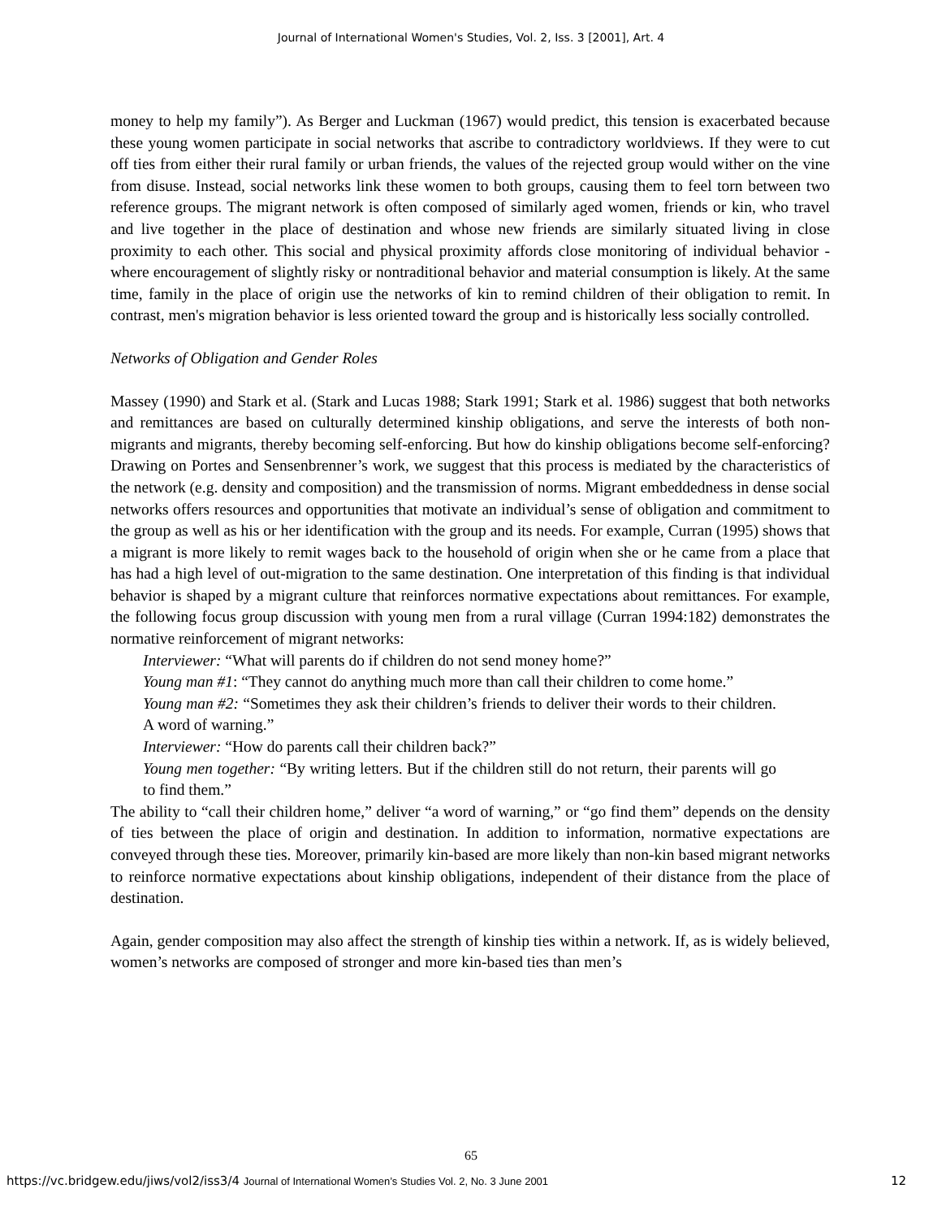Journal of International Women's Studies, Vol. 2, Iss. 3 [2001], Art. 4
money to help my family”). As Berger and Luckman (1967) would predict, this tension is exacerbated because these young women participate in social networks that ascribe to contradictory worldviews. If they were to cut off ties from either their rural family or urban friends, the values of the rejected group would wither on the vine from disuse. Instead, social networks link these women to both groups, causing them to feel torn between two reference groups. The migrant network is often composed of similarly aged women, friends or kin, who travel and live together in the place of destination and whose new friends are similarly situated living in close proximity to each other. This social and physical proximity affords close monitoring of individual behavior - where encouragement of slightly risky or nontraditional behavior and material consumption is likely. At the same time, family in the place of origin use the networks of kin to remind children of their obligation to remit. In contrast, men's migration behavior is less oriented toward the group and is historically less socially controlled.
Networks of Obligation and Gender Roles
Massey (1990) and Stark et al. (Stark and Lucas 1988; Stark 1991; Stark et al. 1986) suggest that both networks and remittances are based on culturally determined kinship obligations, and serve the interests of both non-migrants and migrants, thereby becoming self-enforcing. But how do kinship obligations become self-enforcing? Drawing on Portes and Sensenbrenner’s work, we suggest that this process is mediated by the characteristics of the network (e.g. density and composition) and the transmission of norms. Migrant embeddedness in dense social networks offers resources and opportunities that motivate an individual’s sense of obligation and commitment to the group as well as his or her identification with the group and its needs. For example, Curran (1995) shows that a migrant is more likely to remit wages back to the household of origin when she or he came from a place that has had a high level of out-migration to the same destination. One interpretation of this finding is that individual behavior is shaped by a migrant culture that reinforces normative expectations about remittances. For example, the following focus group discussion with young men from a rural village (Curran 1994:182) demonstrates the normative reinforcement of migrant networks:
Interviewer: “What will parents do if children do not send money home?”
Young man #1: “They cannot do anything much more than call their children to come home.”
Young man #2: “Sometimes they ask their children’s friends to deliver their words to their children. A word of warning.”
Interviewer: “How do parents call their children back?”
Young men together: “By writing letters. But if the children still do not return, their parents will go to find them.”
The ability to “call their children home,” deliver “a word of warning,” or “go find them” depends on the density of ties between the place of origin and destination. In addition to information, normative expectations are conveyed through these ties. Moreover, primarily kin-based are more likely than non-kin based migrant networks to reinforce normative expectations about kinship obligations, independent of their distance from the place of destination.
Again, gender composition may also affect the strength of kinship ties within a network. If, as is widely believed, women’s networks are composed of stronger and more kin-based ties than men’s
65
https://vc.bridgew.edu/jiws/vol2/iss3/4 Journal of International Women’s Studies Vol. 2, No. 3 June 2001 12